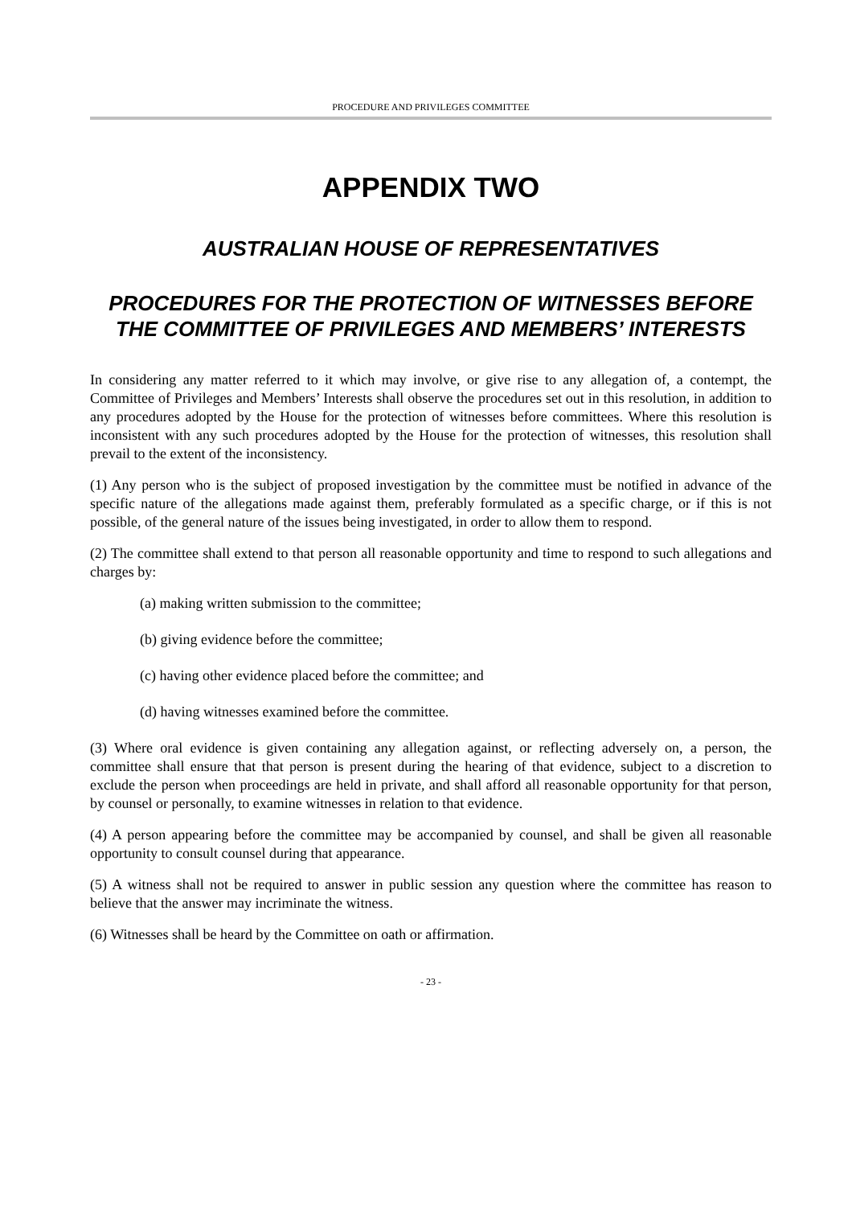PROCEDURE AND PRIVILEGES COMMITTEE
APPENDIX TWO
AUSTRALIAN HOUSE OF REPRESENTATIVES
PROCEDURES FOR THE PROTECTION OF WITNESSES BEFORE THE COMMITTEE OF PRIVILEGES AND MEMBERS’ INTERESTS
In considering any matter referred to it which may involve, or give rise to any allegation of, a contempt, the Committee of Privileges and Members’ Interests shall observe the procedures set out in this resolution, in addition to any procedures adopted by the House for the protection of witnesses before committees. Where this resolution is inconsistent with any such procedures adopted by the House for the protection of witnesses, this resolution shall prevail to the extent of the inconsistency.
(1) Any person who is the subject of proposed investigation by the committee must be notified in advance of the specific nature of the allegations made against them, preferably formulated as a specific charge, or if this is not possible, of the general nature of the issues being investigated, in order to allow them to respond.
(2) The committee shall extend to that person all reasonable opportunity and time to respond to such allegations and charges by:
(a) making written submission to the committee;
(b) giving evidence before the committee;
(c) having other evidence placed before the committee; and
(d) having witnesses examined before the committee.
(3) Where oral evidence is given containing any allegation against, or reflecting adversely on, a person, the committee shall ensure that that person is present during the hearing of that evidence, subject to a discretion to exclude the person when proceedings are held in private, and shall afford all reasonable opportunity for that person, by counsel or personally, to examine witnesses in relation to that evidence.
(4) A person appearing before the committee may be accompanied by counsel, and shall be given all reasonable opportunity to consult counsel during that appearance.
(5) A witness shall not be required to answer in public session any question where the committee has reason to believe that the answer may incriminate the witness.
(6) Witnesses shall be heard by the Committee on oath or affirmation.
- 23 -